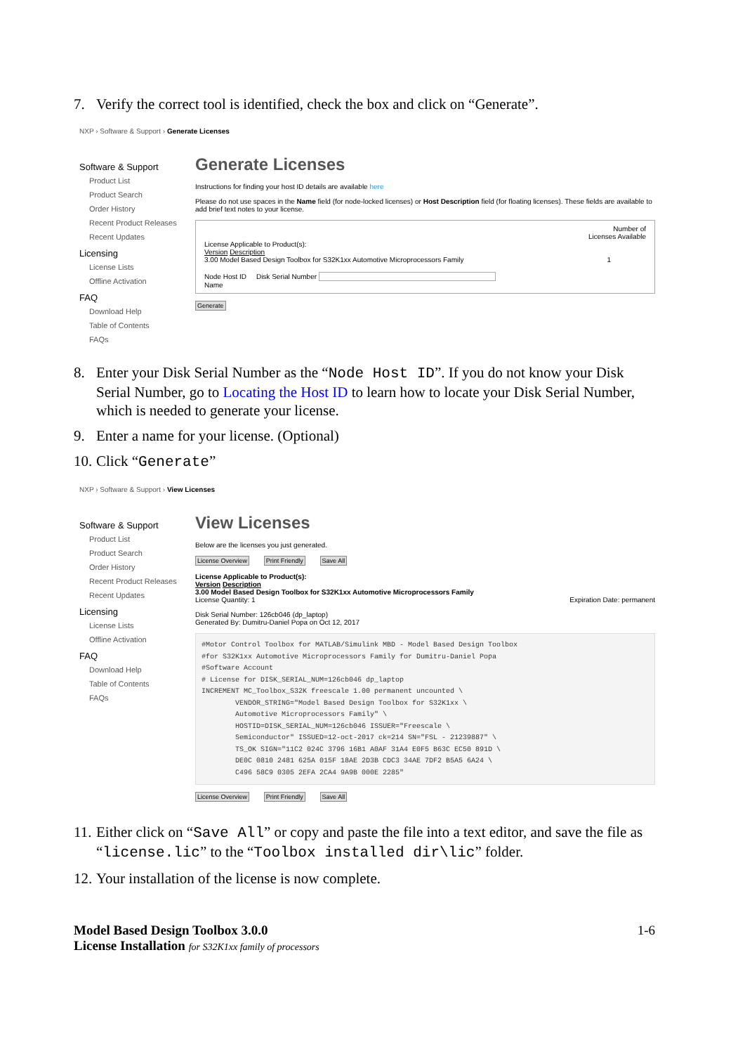7. Verify the correct tool is identified, check the box and click on “Generate”.
NXP › Software & Support › Generate Licenses
Software & Support
Product List
Product Search
Order History
Recent Product Releases
Recent Updates
Licensing
License Lists
Offline Activation
FAQ
Download Help
Table of Contents
FAQs
Generate Licenses
Instructions for finding your host ID details are available here
Please do not use spaces in the Name field (for node-locked licenses) or Host Description field (for floating licenses). These fields are available to add brief text notes to your license.
Number of
Licenses Available
License Applicable to Product(s):
Version Description
3.00 Model Based Design Toolbox for S32K1xx Automotive Microprocessors Family 1
Node Host ID Disk Serial Number
Name
Generate
8. Enter your Disk Serial Number as the “Node Host ID”. If you do not know your Disk Serial Number, go to Locating the Host ID to learn how to locate your Disk Serial Number, which is needed to generate your license.
9. Enter a name for your license. (Optional)
10. Click “Generate”
NXP › Software & Support › View Licenses
Software & Support
Product List
Product Search
Order History
Recent Product Releases
Recent Updates
Licensing
License Lists
Offline Activation
FAQ
Download Help
Table of Contents
FAQs
View Licenses
Below are the licenses you just generated.
License Overview Print Friendly Save All
License Applicable to Product(s):
Version Description
3.00 Model Based Design Toolbox for S32K1xx Automotive Microprocessors Family
License Quantity: 1 Expiration Date: permanent
Disk Serial Number: 126cb046 (dp_laptop)
Generated By: Dumitru-Daniel Popa on Oct 12, 2017
#Motor Control Toolbox for MATLAB/Simulink MBD - Model Based Design Toolbox #for S32K1xx Automotive Microprocessors Family for Dumitru-Daniel Popa #Software Account # License for DISK_SERIAL_NUM=126cb046 dp_laptop INCREMENT MC_Toolbox_S32K freescale 1.00 permanent uncounted \ VENDOR_STRING="Model Based Design Toolbox for S32K1xx \ Automotive Microprocessors Family" \ HOSTID=DISK_SERIAL_NUM=126cb046 ISSUER="Freescale \ Semiconductor" ISSUED=12-oct-2017 ck=214 SN="FSL - 21239887" \ TS_OK SIGN="11C2 024C 3796 16B1 A0AF 31A4 E0F5 B63C EC50 891D \ DE0C 0810 2481 625A 015F 18AE 2D3B CDC3 34AE 7DF2 B5A5 6A24 \ C496 58C9 0305 2EFA 2CA4 9A9B 000E 2285"
License Overview Print Friendly Save All
11. Either click on “Save All” or copy and paste the file into a text editor, and save the file as “license.lic” to the “Toolbox installed dir\lic” folder.
12. Your installation of the license is now complete.
Model Based Design Toolbox 3.0.0
License Installation for S32K1xx family of processors
1-6